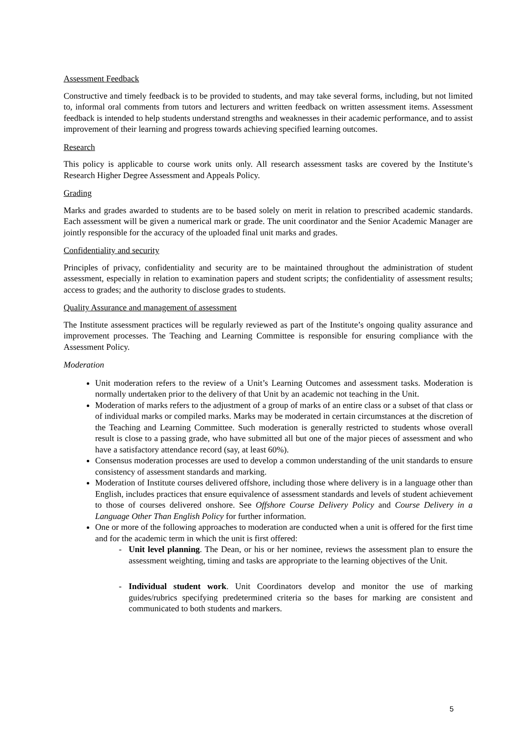Assessment Feedback
Constructive and timely feedback is to be provided to students, and may take several forms, including, but not limited to, informal oral comments from tutors and lecturers and written feedback on written assessment items. Assessment feedback is intended to help students understand strengths and weaknesses in their academic performance, and to assist improvement of their learning and progress towards achieving specified learning outcomes.
Research
This policy is applicable to course work units only. All research assessment tasks are covered by the Institute’s Research Higher Degree Assessment and Appeals Policy.
Grading
Marks and grades awarded to students are to be based solely on merit in relation to prescribed academic standards. Each assessment will be given a numerical mark or grade. The unit coordinator and the Senior Academic Manager are jointly responsible for the accuracy of the uploaded final unit marks and grades.
Confidentiality and security
Principles of privacy, confidentiality and security are to be maintained throughout the administration of student assessment, especially in relation to examination papers and student scripts; the confidentiality of assessment results; access to grades; and the authority to disclose grades to students.
Quality Assurance and management of assessment
The Institute assessment practices will be regularly reviewed as part of the Institute’s ongoing quality assurance and improvement processes. The Teaching and Learning Committee is responsible for ensuring compliance with the Assessment Policy.
Moderation
Unit moderation refers to the review of a Unit’s Learning Outcomes and assessment tasks. Moderation is normally undertaken prior to the delivery of that Unit by an academic not teaching in the Unit.
Moderation of marks refers to the adjustment of a group of marks of an entire class or a subset of that class or of individual marks or compiled marks. Marks may be moderated in certain circumstances at the discretion of the Teaching and Learning Committee. Such moderation is generally restricted to students whose overall result is close to a passing grade, who have submitted all but one of the major pieces of assessment and who have a satisfactory attendance record (say, at least 60%).
Consensus moderation processes are used to develop a common understanding of the unit standards to ensure consistency of assessment standards and marking.
Moderation of Institute courses delivered offshore, including those where delivery is in a language other than English, includes practices that ensure equivalence of assessment standards and levels of student achievement to those of courses delivered onshore. See Offshore Course Delivery Policy and Course Delivery in a Language Other Than English Policy for further information.
One or more of the following approaches to moderation are conducted when a unit is offered for the first time and for the academic term in which the unit is first offered:
- Unit level planning. The Dean, or his or her nominee, reviews the assessment plan to ensure the assessment weighting, timing and tasks are appropriate to the learning objectives of the Unit.
- Individual student work. Unit Coordinators develop and monitor the use of marking guides/rubrics specifying predetermined criteria so the bases for marking are consistent and communicated to both students and markers.
5